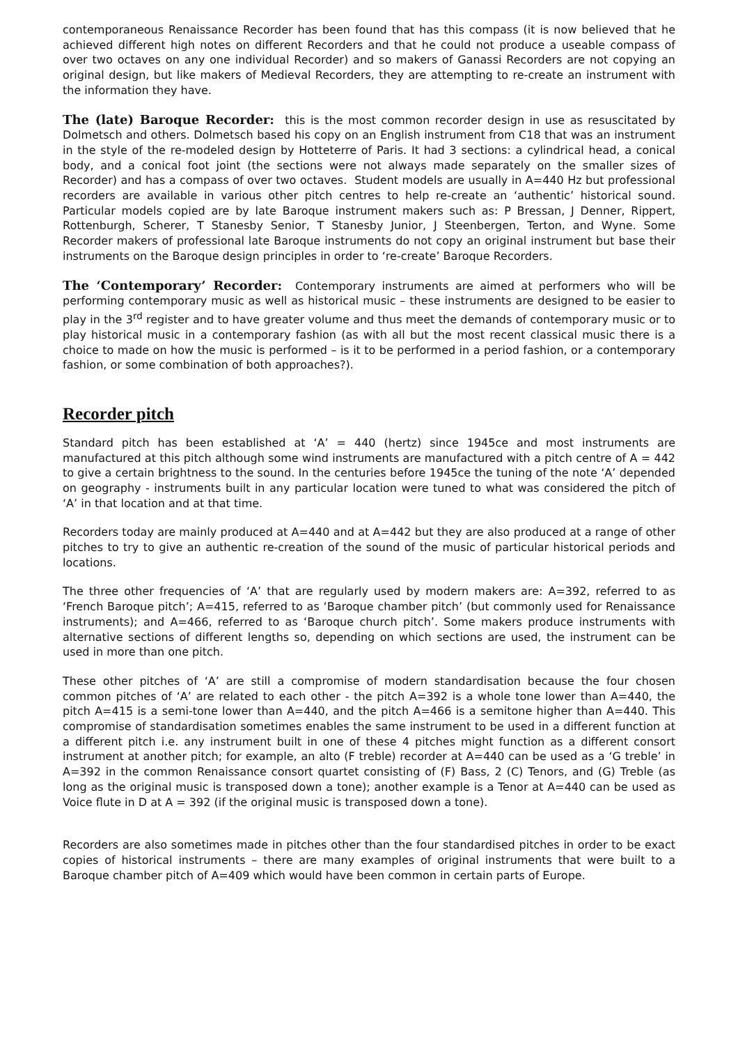contemporaneous Renaissance Recorder has been found that has this compass (it is now believed that he achieved different high notes on different Recorders and that he could not produce a useable compass of over two octaves on any one individual Recorder) and so makers of Ganassi Recorders are not copying an original design, but like makers of Medieval Recorders, they are attempting to re-create an instrument with the information they have.
The (late) Baroque Recorder: this is the most common recorder design in use as resuscitated by Dolmetsch and others. Dolmetsch based his copy on an English instrument from C18 that was an instrument in the style of the re-modeled design by Hotteterre of Paris. It had 3 sections: a cylindrical head, a conical body, and a conical foot joint (the sections were not always made separately on the smaller sizes of Recorder) and has a compass of over two octaves. Student models are usually in A=440 Hz but professional recorders are available in various other pitch centres to help re-create an ‘authentic’ historical sound. Particular models copied are by late Baroque instrument makers such as: P Bressan, J Denner, Rippert, Rottenburgh, Scherer, T Stanesby Senior, T Stanesby Junior, J Steenbergen, Terton, and Wyne. Some Recorder makers of professional late Baroque instruments do not copy an original instrument but base their instruments on the Baroque design principles in order to ‘re-create’ Baroque Recorders.
The ‘Contemporary’ Recorder: Contemporary instruments are aimed at performers who will be performing contemporary music as well as historical music – these instruments are designed to be easier to play in the 3<sup>rd</sup> register and to have greater volume and thus meet the demands of contemporary music or to play historical music in a contemporary fashion (as with all but the most recent classical music there is a choice to made on how the music is performed – is it to be performed in a period fashion, or a contemporary fashion, or some combination of both approaches?).
Recorder pitch
Standard pitch has been established at ‘A’ = 440 (hertz) since 1945ce and most instruments are manufactured at this pitch although some wind instruments are manufactured with a pitch centre of A = 442 to give a certain brightness to the sound. In the centuries before 1945ce the tuning of the note ‘A’ depended on geography - instruments built in any particular location were tuned to what was considered the pitch of ‘A’ in that location and at that time.
Recorders today are mainly produced at A=440 and at A=442 but they are also produced at a range of other pitches to try to give an authentic re-creation of the sound of the music of particular historical periods and locations.
The three other frequencies of ‘A’ that are regularly used by modern makers are: A=392, referred to as ‘French Baroque pitch’; A=415, referred to as ‘Baroque chamber pitch’ (but commonly used for Renaissance instruments); and A=466, referred to as ‘Baroque church pitch’. Some makers produce instruments with alternative sections of different lengths so, depending on which sections are used, the instrument can be used in more than one pitch.
These other pitches of ‘A’ are still a compromise of modern standardisation because the four chosen common pitches of ‘A’ are related to each other - the pitch A=392 is a whole tone lower than A=440, the pitch A=415 is a semi-tone lower than A=440, and the pitch A=466 is a semitone higher than A=440. This compromise of standardisation sometimes enables the same instrument to be used in a different function at a different pitch i.e. any instrument built in one of these 4 pitches might function as a different consort instrument at another pitch; for example, an alto (F treble) recorder at A=440 can be used as a ‘G treble’ in A=392 in the common Renaissance consort quartet consisting of (F) Bass, 2 (C) Tenors, and (G) Treble (as long as the original music is transposed down a tone); another example is a Tenor at A=440 can be used as Voice flute in D at A = 392 (if the original music is transposed down a tone).
Recorders are also sometimes made in pitches other than the four standardised pitches in order to be exact copies of historical instruments – there are many examples of original instruments that were built to a Baroque chamber pitch of A=409 which would have been common in certain parts of Europe.